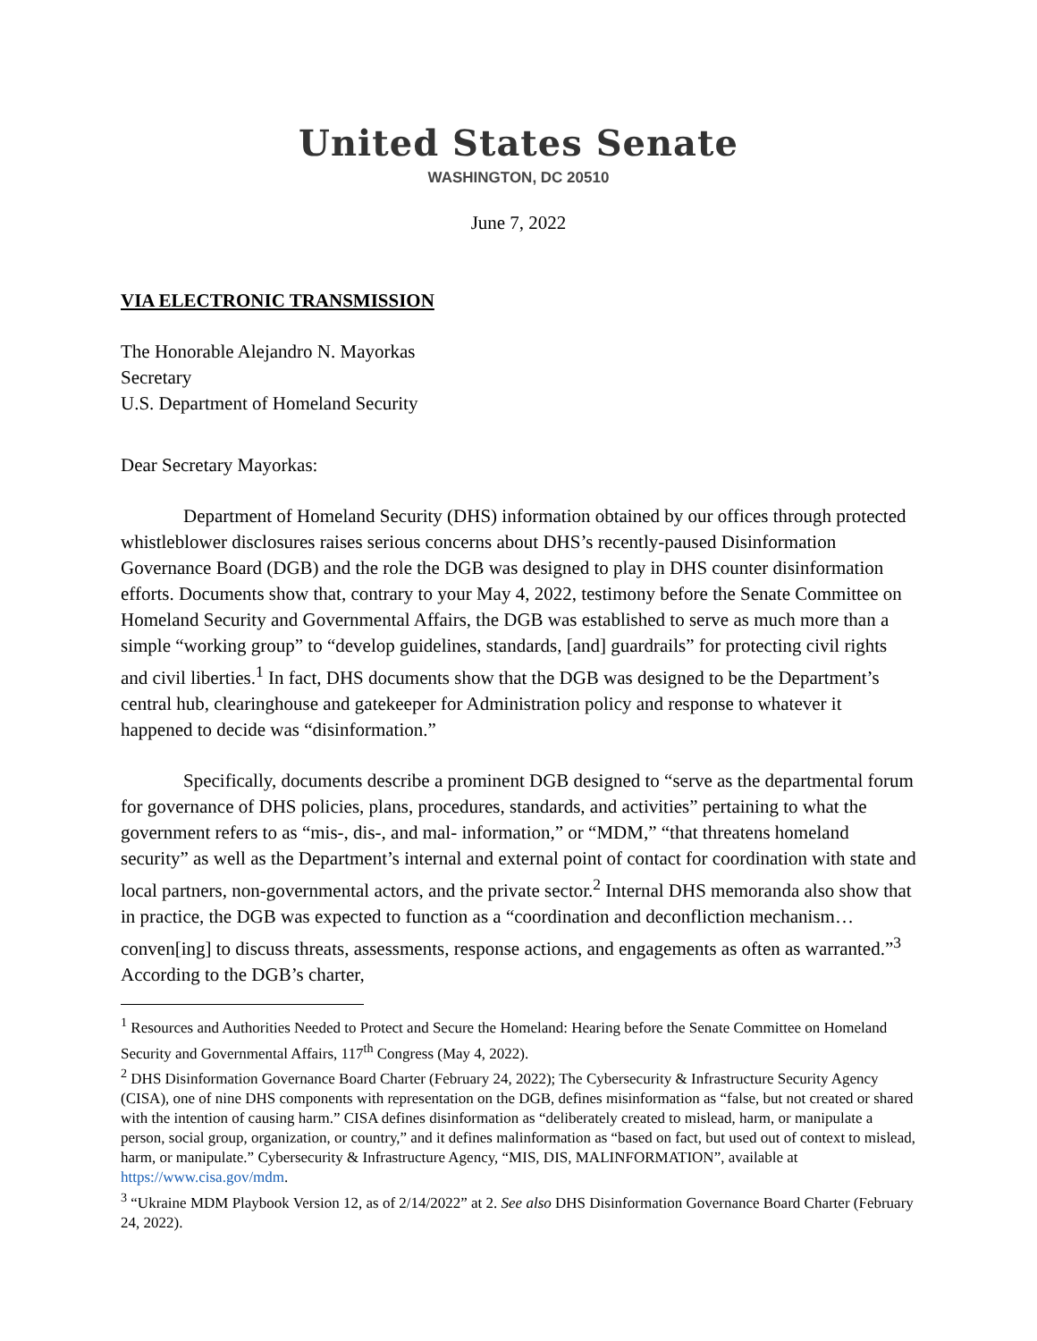United States Senate
WASHINGTON, DC 20510
June 7, 2022
VIA ELECTRONIC TRANSMISSION
The Honorable Alejandro N. Mayorkas
Secretary
U.S. Department of Homeland Security
Dear Secretary Mayorkas:
Department of Homeland Security (DHS) information obtained by our offices through protected whistleblower disclosures raises serious concerns about DHS’s recently-paused Disinformation Governance Board (DGB) and the role the DGB was designed to play in DHS counter disinformation efforts. Documents show that, contrary to your May 4, 2022, testimony before the Senate Committee on Homeland Security and Governmental Affairs, the DGB was established to serve as much more than a simple “working group” to “develop guidelines, standards, [and] guardrails” for protecting civil rights and civil liberties.<sup>1</sup> In fact, DHS documents show that the DGB was designed to be the Department’s central hub, clearinghouse and gatekeeper for Administration policy and response to whatever it happened to decide was “disinformation.”
Specifically, documents describe a prominent DGB designed to “serve as the departmental forum for governance of DHS policies, plans, procedures, standards, and activities” pertaining to what the government refers to as “mis-, dis-, and mal- information,” or “MDM,” “that threatens homeland security” as well as the Department’s internal and external point of contact for coordination with state and local partners, non-governmental actors, and the private sector.<sup>2</sup> Internal DHS memoranda also show that in practice, the DGB was expected to function as a “coordination and deconfliction mechanism… conven[ing] to discuss threats, assessments, response actions, and engagements as often as warranted.”<sup>3</sup> According to the DGB’s charter,
<sup>1</sup> Resources and Authorities Needed to Protect and Secure the Homeland: Hearing before the Senate Committee on Homeland Security and Governmental Affairs, 117<sup>th</sup> Congress (May 4, 2022).
<sup>2</sup> DHS Disinformation Governance Board Charter (February 24, 2022); The Cybersecurity & Infrastructure Security Agency (CISA), one of nine DHS components with representation on the DGB, defines misinformation as “false, but not created or shared with the intention of causing harm.” CISA defines disinformation as “deliberately created to mislead, harm, or manipulate a person, social group, organization, or country,” and it defines malinformation as “based on fact, but used out of context to mislead, harm, or manipulate.” Cybersecurity & Infrastructure Agency, “MIS, DIS, MALINFORMATION”, available at https://www.cisa.gov/mdm.
<sup>3</sup> “Ukraine MDM Playbook Version 12, as of 2/14/2022” at 2. See also DHS Disinformation Governance Board Charter (February 24, 2022).